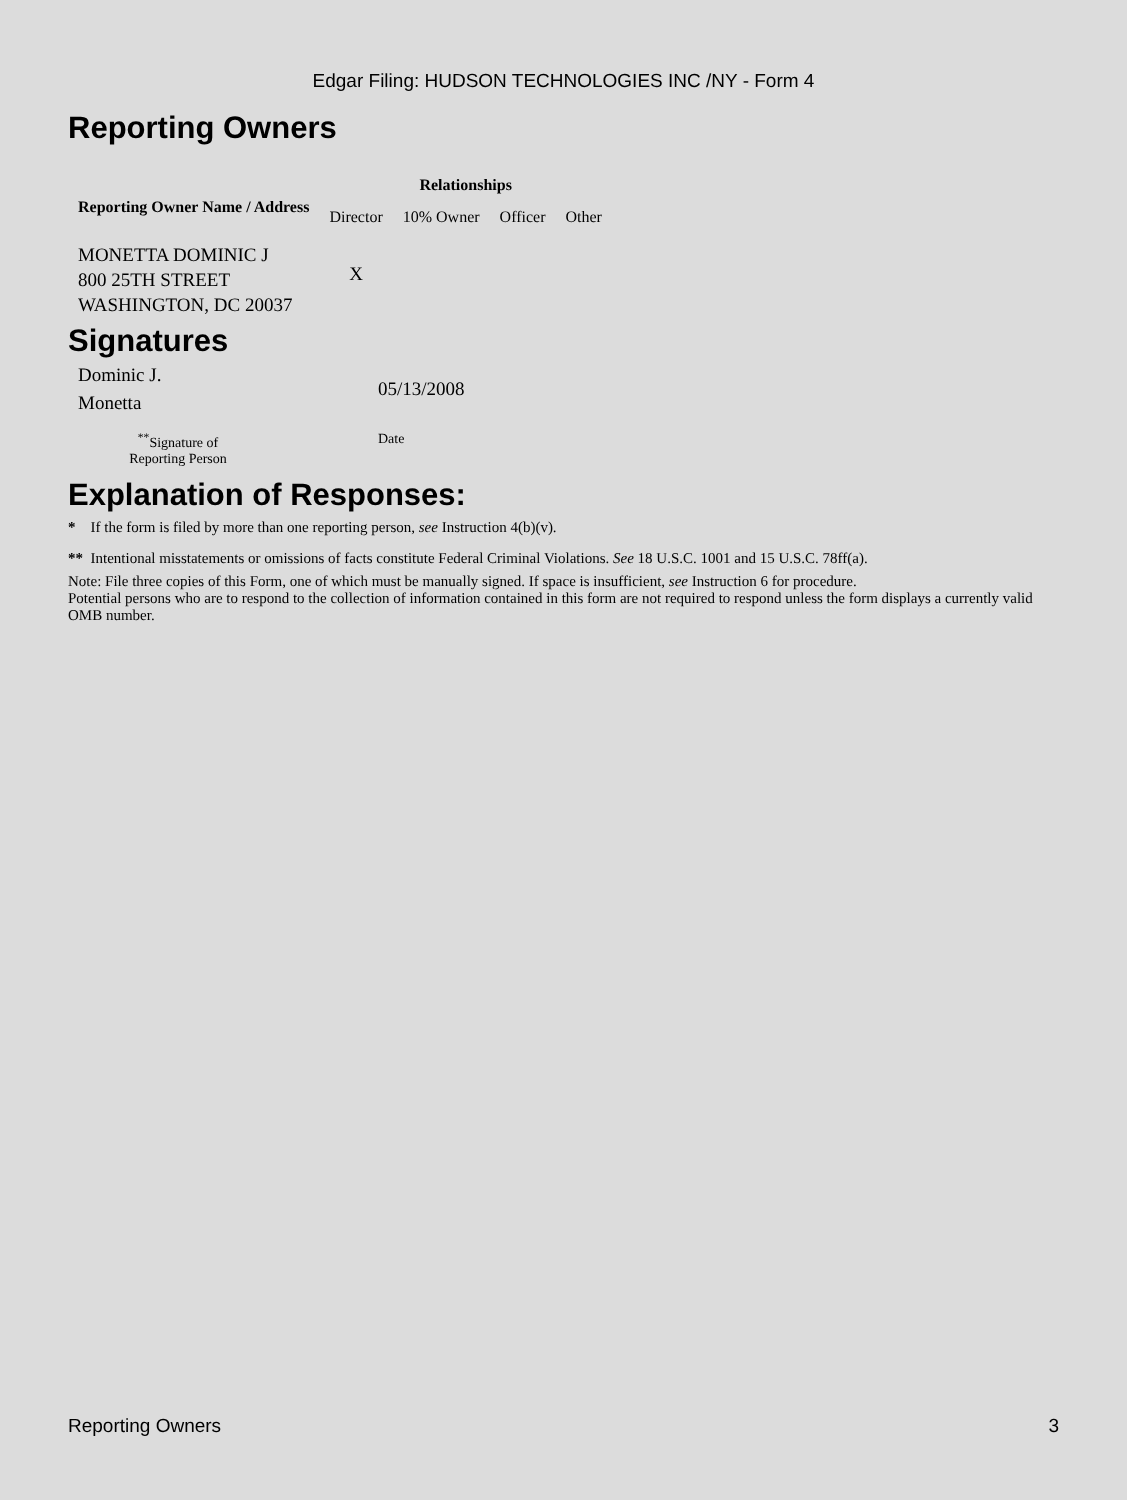Edgar Filing: HUDSON TECHNOLOGIES INC /NY - Form 4
Reporting Owners
| Reporting Owner Name / Address | Relationships | | | |
| --- | --- | --- | --- | --- |
| | Director | 10% Owner | Officer | Other |
| MONETTA DOMINIC J 800 25TH STREET WASHINGTON, DC 20037 | X | | | |
Signatures
| Dominic J. Monetta | 05/13/2008 |
| <sup>**</sup> Signature of Reporting Person | Date |
Explanation of Responses:
* If the form is filed by more than one reporting person, see Instruction 4(b)(v).
** Intentional misstatements or omissions of facts constitute Federal Criminal Violations. See 18 U.S.C. 1001 and 15 U.S.C. 78ff(a).
Note: File three copies of this Form, one of which must be manually signed. If space is insufficient, see Instruction 6 for procedure.
Potential persons who are to respond to the collection of information contained in this form are not required to respond unless the form displays a currently valid OMB number.
Reporting Owners 3